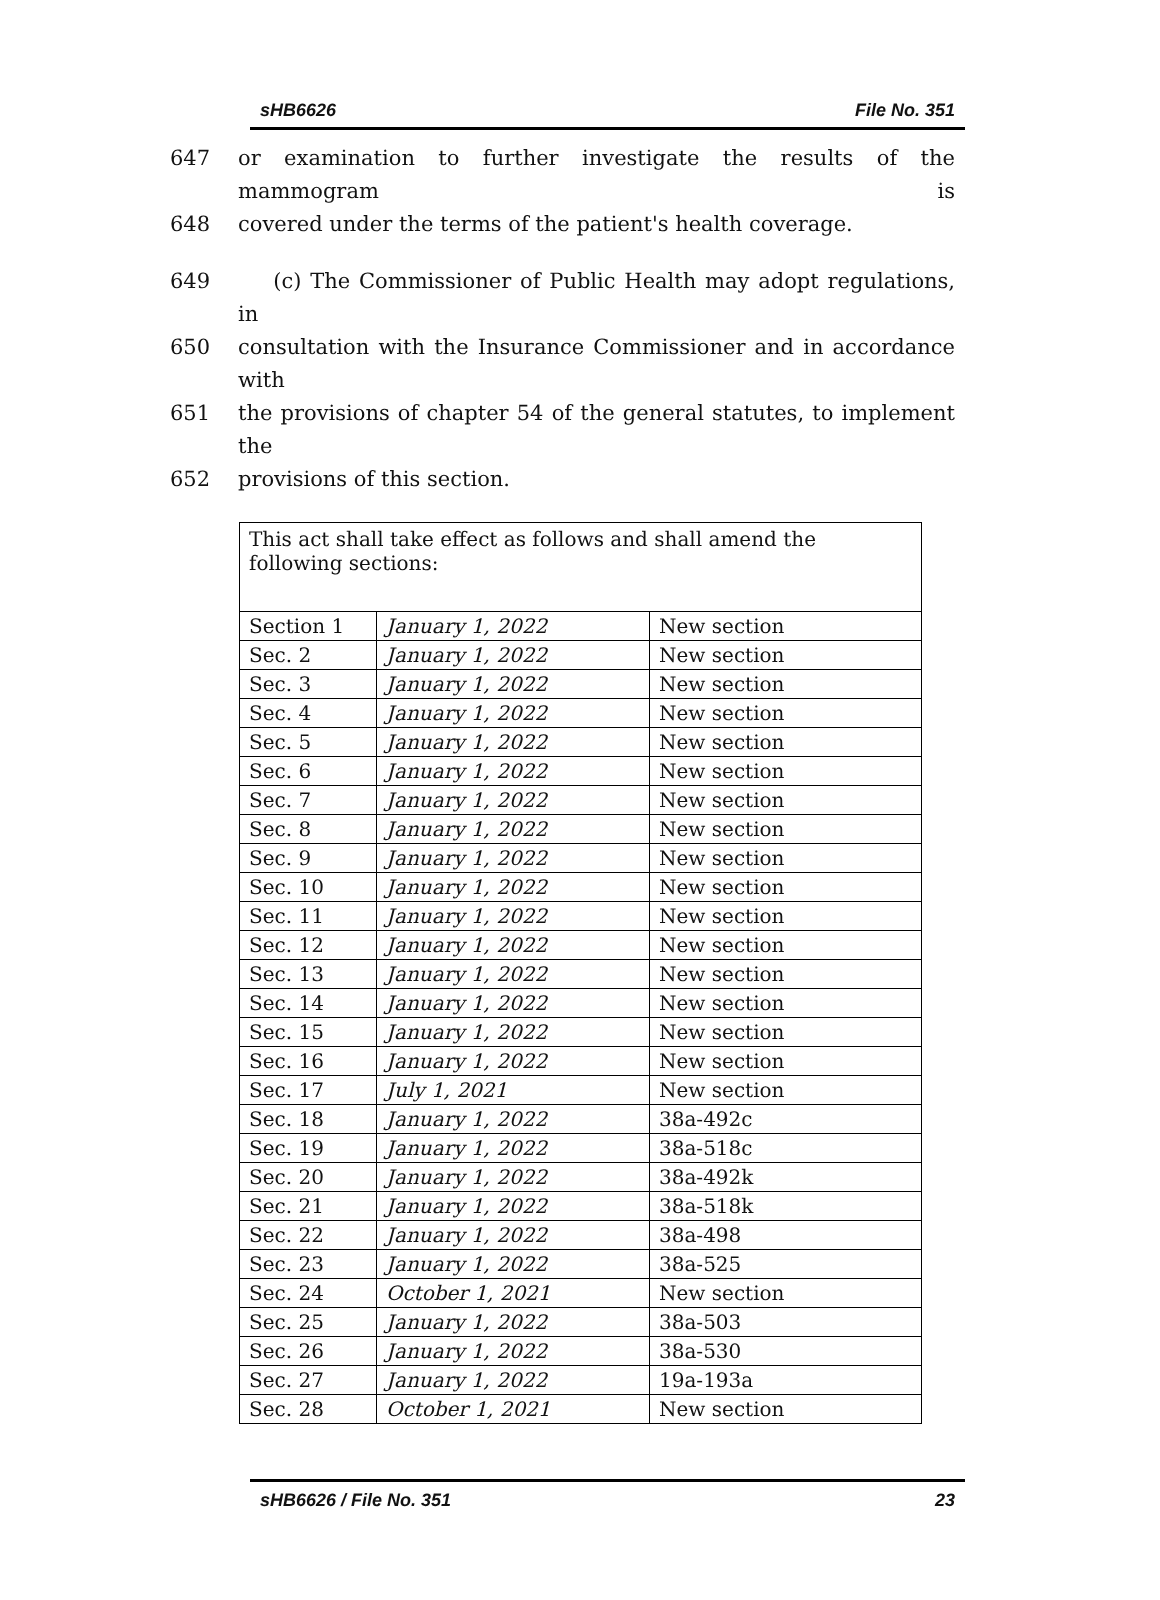sHB6626 File No. 351
647 or examination to further investigate the results of the mammogram is
648 covered under the terms of the patient's health coverage.
649 (c) The Commissioner of Public Health may adopt regulations, in
650 consultation with the Insurance Commissioner and in accordance with
651 the provisions of chapter 54 of the general statutes, to implement the
652 provisions of this section.
| This act shall take effect as follows and shall amend the following sections: | | |
| Section 1 | January 1, 2022 | New section |
| Sec. 2 | January 1, 2022 | New section |
| Sec. 3 | January 1, 2022 | New section |
| Sec. 4 | January 1, 2022 | New section |
| Sec. 5 | January 1, 2022 | New section |
| Sec. 6 | January 1, 2022 | New section |
| Sec. 7 | January 1, 2022 | New section |
| Sec. 8 | January 1, 2022 | New section |
| Sec. 9 | January 1, 2022 | New section |
| Sec. 10 | January 1, 2022 | New section |
| Sec. 11 | January 1, 2022 | New section |
| Sec. 12 | January 1, 2022 | New section |
| Sec. 13 | January 1, 2022 | New section |
| Sec. 14 | January 1, 2022 | New section |
| Sec. 15 | January 1, 2022 | New section |
| Sec. 16 | January 1, 2022 | New section |
| Sec. 17 | July 1, 2021 | New section |
| Sec. 18 | January 1, 2022 | 38a-492c |
| Sec. 19 | January 1, 2022 | 38a-518c |
| Sec. 20 | January 1, 2022 | 38a-492k |
| Sec. 21 | January 1, 2022 | 38a-518k |
| Sec. 22 | January 1, 2022 | 38a-498 |
| Sec. 23 | January 1, 2022 | 38a-525 |
| Sec. 24 | October 1, 2021 | New section |
| Sec. 25 | January 1, 2022 | 38a-503 |
| Sec. 26 | January 1, 2022 | 38a-530 |
| Sec. 27 | January 1, 2022 | 19a-193a |
| Sec. 28 | October 1, 2021 | New section |
sHB6626 / File No. 351 23